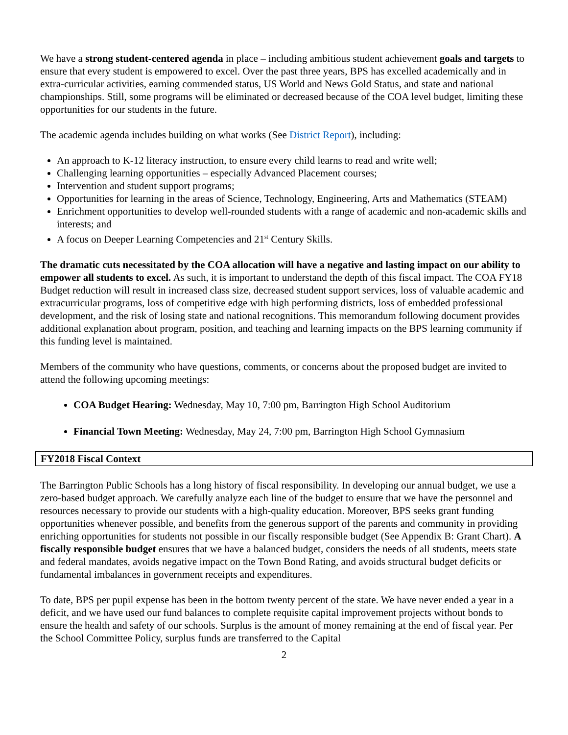We have a strong student-centered agenda in place – including ambitious student achievement goals and targets to ensure that every student is empowered to excel. Over the past three years, BPS has excelled academically and in extra-curricular activities, earning commended status, US World and News Gold Status, and state and national championships. Still, some programs will be eliminated or decreased because of the COA level budget, limiting these opportunities for our students in the future.
The academic agenda includes building on what works (See District Report), including:
An approach to K-12 literacy instruction, to ensure every child learns to read and write well;
Challenging learning opportunities – especially Advanced Placement courses;
Intervention and student support programs;
Opportunities for learning in the areas of Science, Technology, Engineering, Arts and Mathematics (STEAM)
Enrichment opportunities to develop well-rounded students with a range of academic and non-academic skills and interests; and
A focus on Deeper Learning Competencies and 21<sup>st</sup> Century Skills.
The dramatic cuts necessitated by the COA allocation will have a negative and lasting impact on our ability to empower all students to excel. As such, it is important to understand the depth of this fiscal impact. The COA FY18 Budget reduction will result in increased class size, decreased student support services, loss of valuable academic and extracurricular programs, loss of competitive edge with high performing districts, loss of embedded professional development, and the risk of losing state and national recognitions. This memorandum following document provides additional explanation about program, position, and teaching and learning impacts on the BPS learning community if this funding level is maintained.
Members of the community who have questions, comments, or concerns about the proposed budget are invited to attend the following upcoming meetings:
COA Budget Hearing: Wednesday, May 10, 7:00 pm, Barrington High School Auditorium
Financial Town Meeting: Wednesday, May 24, 7:00 pm, Barrington High School Gymnasium
FY2018 Fiscal Context
The Barrington Public Schools has a long history of fiscal responsibility. In developing our annual budget, we use a zero-based budget approach. We carefully analyze each line of the budget to ensure that we have the personnel and resources necessary to provide our students with a high-quality education. Moreover, BPS seeks grant funding opportunities whenever possible, and benefits from the generous support of the parents and community in providing enriching opportunities for students not possible in our fiscally responsible budget (See Appendix B: Grant Chart). A fiscally responsible budget ensures that we have a balanced budget, considers the needs of all students, meets state and federal mandates, avoids negative impact on the Town Bond Rating, and avoids structural budget deficits or fundamental imbalances in government receipts and expenditures.
To date, BPS per pupil expense has been in the bottom twenty percent of the state. We have never ended a year in a deficit, and we have used our fund balances to complete requisite capital improvement projects without bonds to ensure the health and safety of our schools. Surplus is the amount of money remaining at the end of fiscal year. Per the School Committee Policy, surplus funds are transferred to the Capital
2